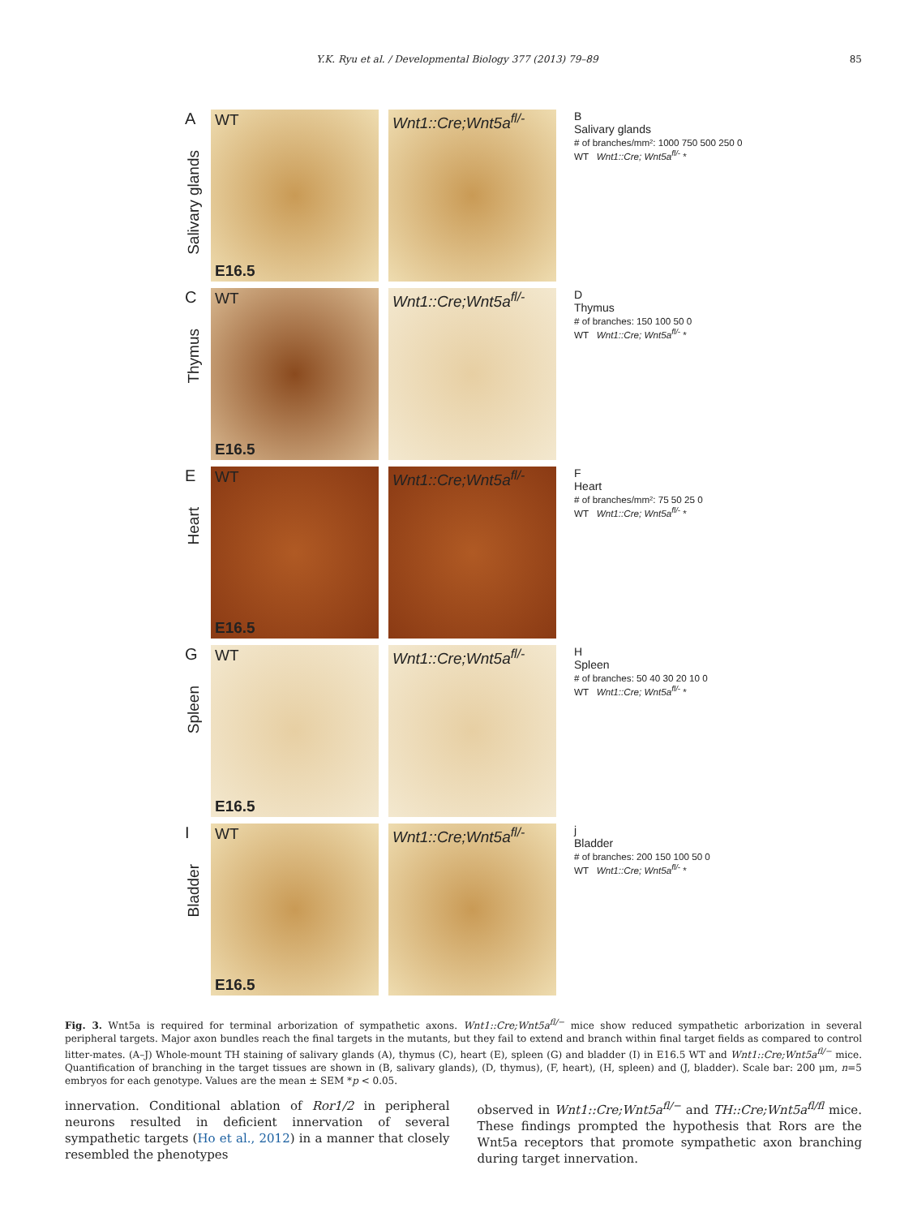Y.K. Ryu et al. / Developmental Biology 377 (2013) 79–89 85
A
Salivary glands
WT
E16.5
Wnt1::Cre;Wnt5a<sup>fl/-</sup>
B
Salivary glands
# of branches/mm²: 1000 750 500 250 0
WT Wnt1::Cre; Wnt5a<sup>fl/-</sup> *
C
Thymus
WT
E16.5
Wnt1::Cre;Wnt5a<sup>fl/-</sup>
D
Thymus
# of branches: 150 100 50 0
WT Wnt1::Cre; Wnt5a<sup>fl/-</sup> *
E
Heart
WT
E16.5
Wnt1::Cre;Wnt5a<sup>fl/-</sup>
F
Heart
# of branches/mm²: 75 50 25 0
WT Wnt1::Cre; Wnt5a<sup>fl/-</sup> *
G
Spleen
WT
E16.5
Wnt1::Cre;Wnt5a<sup>fl/-</sup>
H
Spleen
# of branches: 50 40 30 20 10 0
WT Wnt1::Cre; Wnt5a<sup>fl/-</sup> *
I
Bladder
WT
E16.5
Wnt1::Cre;Wnt5a<sup>fl/-</sup>
j
Bladder
# of branches: 200 150 100 50 0
WT Wnt1::Cre; Wnt5a<sup>fl/-</sup> *
Fig. 3. Wnt5a is required for terminal arborization of sympathetic axons. Wnt1::Cre;Wnt5a<sup>fl/−</sup> mice show reduced sympathetic arborization in several peripheral targets. Major axon bundles reach the final targets in the mutants, but they fail to extend and branch within final target fields as compared to control litter-mates. (A–J) Whole-mount TH staining of salivary glands (A), thymus (C), heart (E), spleen (G) and bladder (I) in E16.5 WT and Wnt1::Cre;Wnt5a<sup>fl/−</sup> mice. Quantification of branching in the target tissues are shown in (B, salivary glands), (D, thymus), (F, heart), (H, spleen) and (J, bladder). Scale bar: 200 μm, n=5 embryos for each genotype. Values are the mean ± SEM *p < 0.05.
innervation. Conditional ablation of Ror1/2 in peripheral neurons resulted in deficient innervation of several sympathetic targets (Ho et al., 2012) in a manner that closely resembled the phenotypes
observed in Wnt1::Cre;Wnt5a<sup>fl/−</sup> and TH::Cre;Wnt5a<sup>fl/fl</sup> mice. These findings prompted the hypothesis that Rors are the Wnt5a receptors that promote sympathetic axon branching during target innervation.